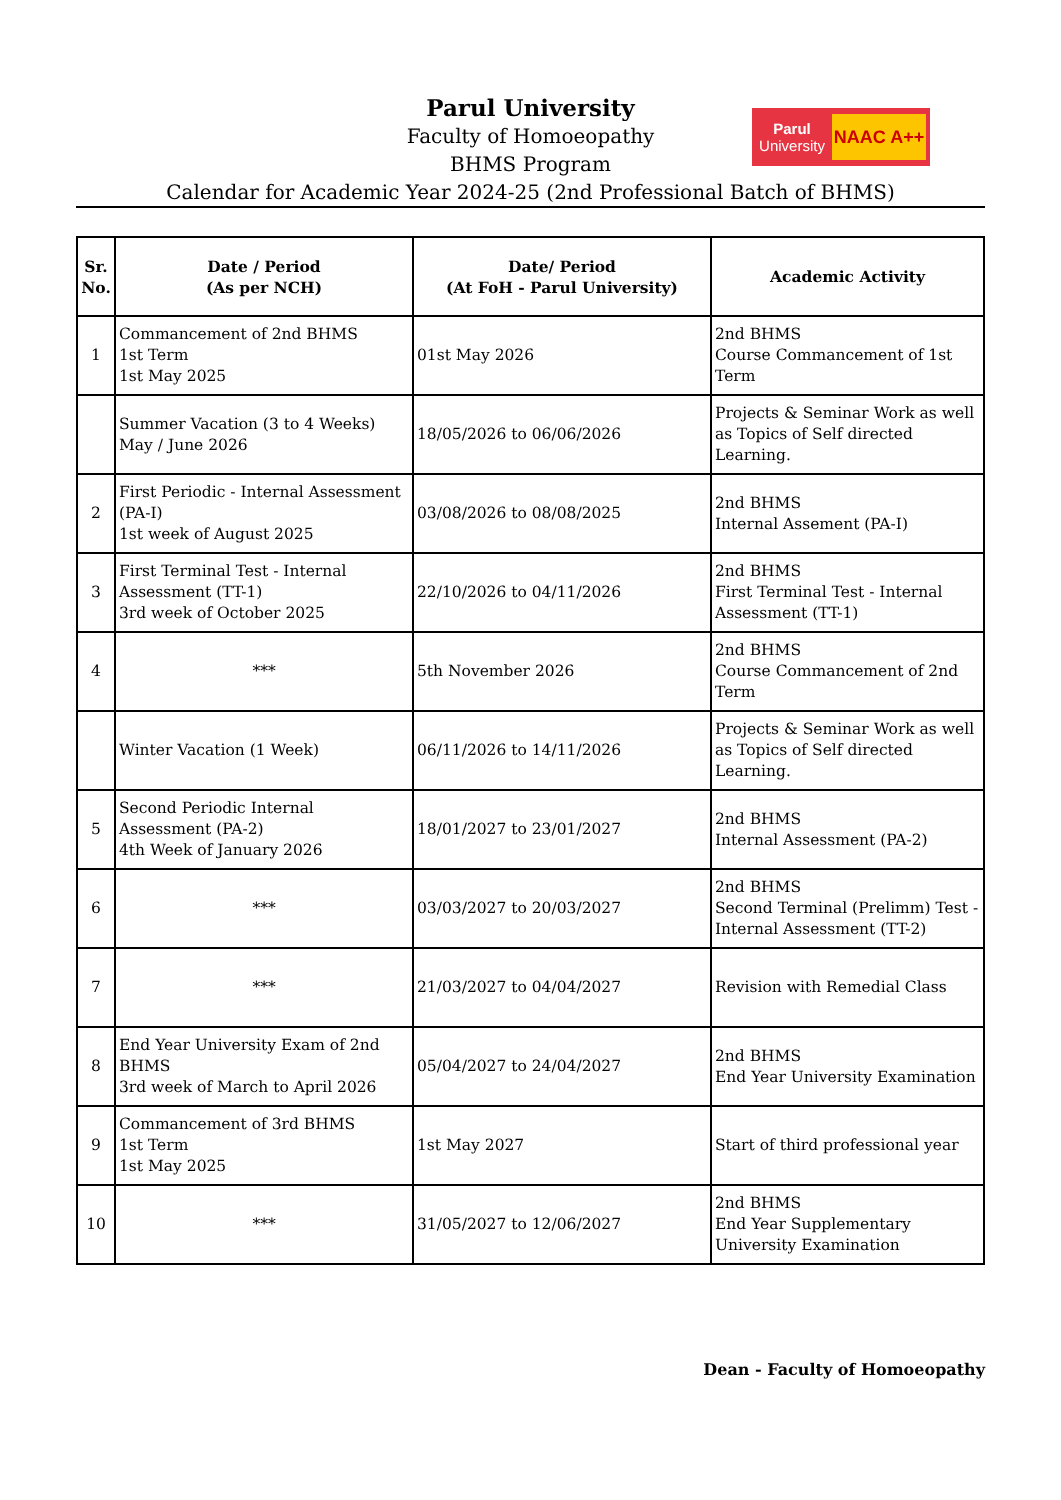Parul University
Faculty of Homoeopathy
BHMS Program
Calendar for Academic Year 2024-25 (2nd Professional Batch of BHMS)
Parul
University
NAAC A++
| Sr. No. | Date / Period (As per NCH) | Date/ Period (At FoH - Parul University) | Academic Activity |
| --- | --- | --- | --- |
| 1 | Commancement of 2nd BHMS 1st Term 1st May 2025 | 01st May 2026 | 2nd BHMS Course Commancement of 1st Term |
| | Summer Vacation (3 to 4 Weeks) May / June 2026 | 18/05/2026 to 06/06/2026 | Projects & Seminar Work as well as Topics of Self directed Learning. |
| 2 | First Periodic - Internal Assessment (PA-I) 1st week of August 2025 | 03/08/2026 to 08/08/2025 | 2nd BHMS Internal Assement (PA-I) |
| 3 | First Terminal Test - Internal Assessment (TT-1) 3rd week of October 2025 | 22/10/2026 to 04/11/2026 | 2nd BHMS First Terminal Test - Internal Assessment (TT-1) |
| 4 | *** | 5th November 2026 | 2nd BHMS Course Commancement of 2nd Term |
| | Winter Vacation (1 Week) | 06/11/2026 to 14/11/2026 | Projects & Seminar Work as well as Topics of Self directed Learning. |
| 5 | Second Periodic Internal Assessment (PA-2) 4th Week of January 2026 | 18/01/2027 to 23/01/2027 | 2nd BHMS Internal Assessment (PA-2) |
| 6 | *** | 03/03/2027 to 20/03/2027 | 2nd BHMS Second Terminal (Prelimm) Test - Internal Assessment (TT-2) |
| 7 | *** | 21/03/2027 to 04/04/2027 | Revision with Remedial Class |
| 8 | End Year University Exam of 2nd BHMS 3rd week of March to April 2026 | 05/04/2027 to 24/04/2027 | 2nd BHMS End Year University Examination |
| 9 | Commancement of 3rd BHMS 1st Term 1st May 2025 | 1st May 2027 | Start of third professional year |
| 10 | *** | 31/05/2027 to 12/06/2027 | 2nd BHMS End Year Supplementary University Examination |
Dean - Faculty of Homoeopathy